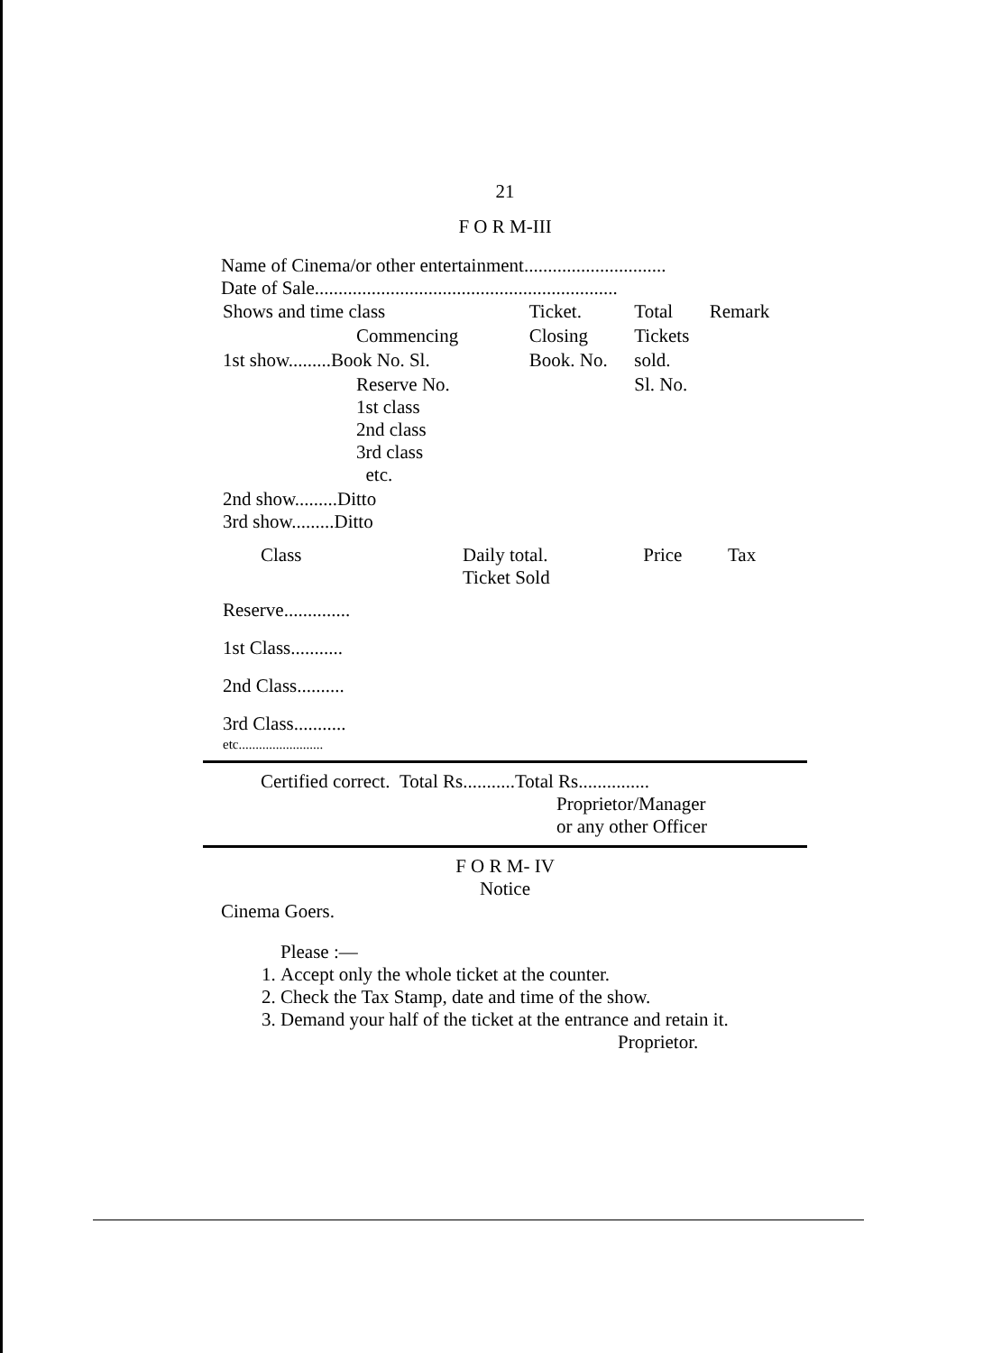21
F O R M-III
Name of Cinema/or other entertainment..............................
Date of Sale................................................................
| Shows and time class | Ticket. | Total | Remark |
| --- | --- | --- | --- |
| Commencing | Closing | Tickets | |
| 1st show.........Book No. Sl. | Book. No. | sold. | |
| Reserve No. 1st class 2nd class 3rd class etc. | | Sl. No. | |
| 2nd show.........Ditto 3rd show.........Ditto | | | |
| Class | Daily total. Ticket Sold | Price | Tax |
| --- | --- | --- | --- |
| Reserve.............. | | | |
| 1st Class........... | | | |
| 2nd Class.......... | | | |
| 3rd Class........... | | | |
| etc......................... | | | |
Certified correct. Total Rs...........Total Rs...............
Proprietor/Manager
or any other Officer
F O R M- IV
Notice
Cinema Goers.
Please :—
1. Accept only the whole ticket at the counter.
2. Check the Tax Stamp, date and time of the show.
3. Demand your half of the ticket at the entrance and retain it.
Proprietor.